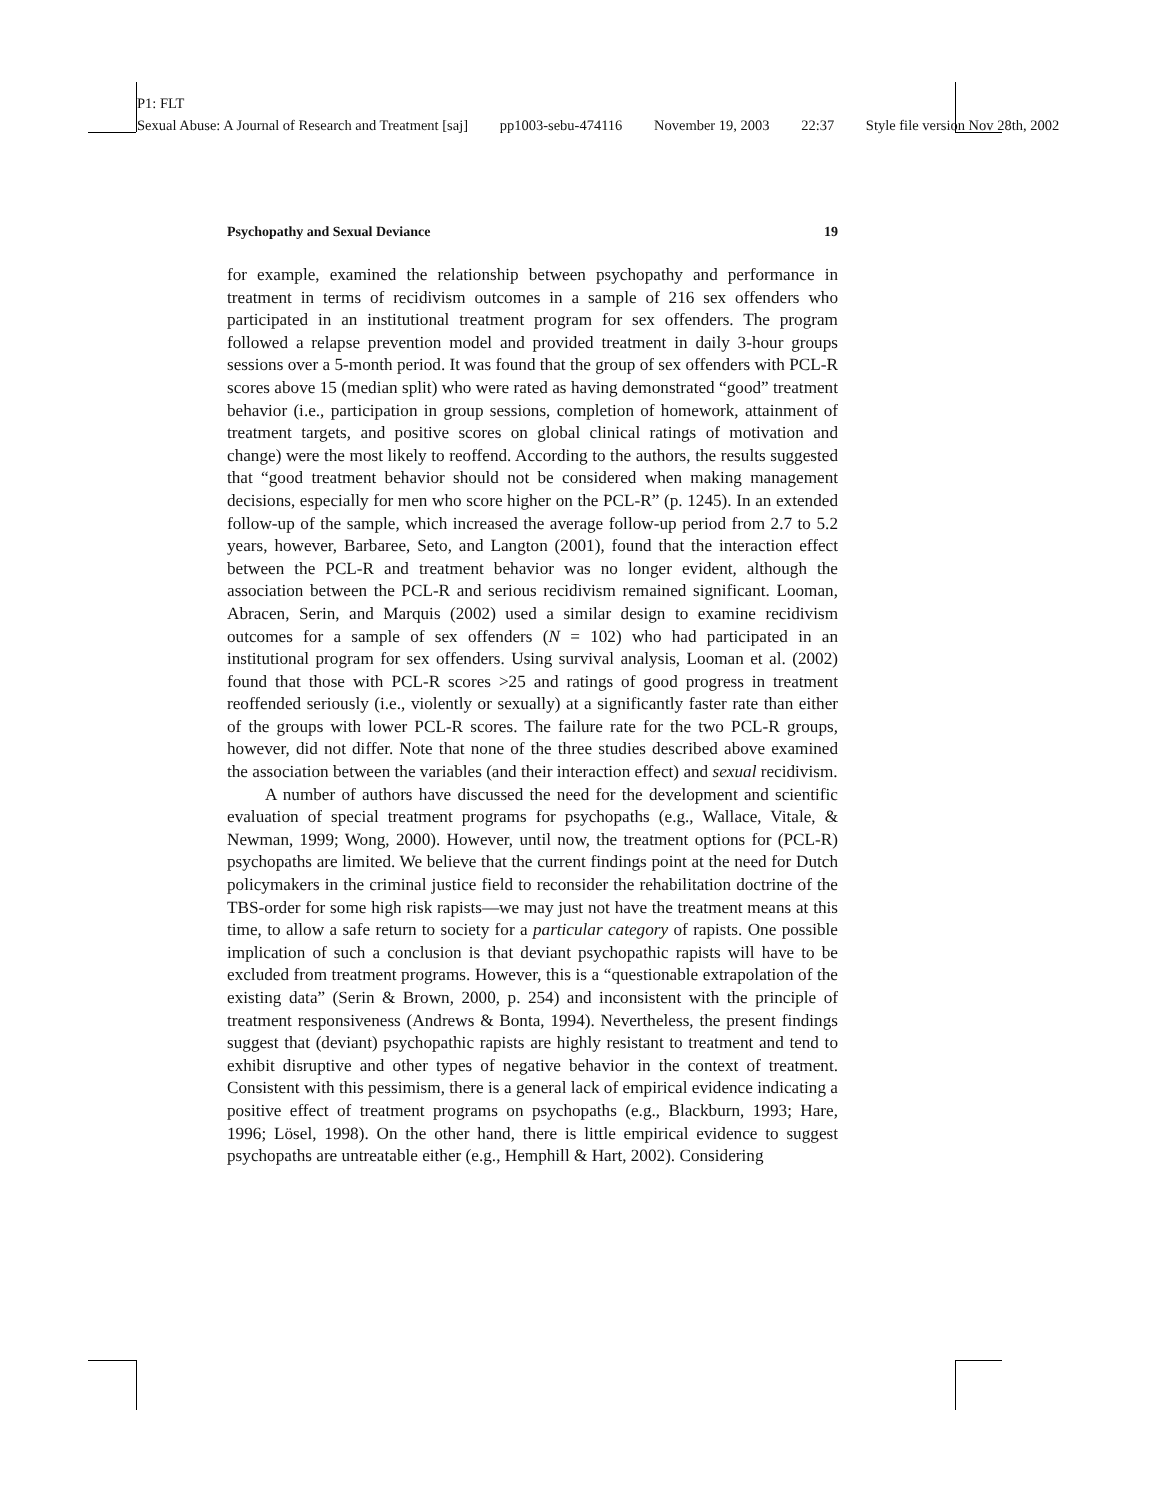P1: FLT
Sexual Abuse: A Journal of Research and Treatment [saj] pp1003-sebu-474116 November 19, 2003 22:37 Style file version Nov 28th, 2002
Psychopathy and Sexual Deviance 19
for example, examined the relationship between psychopathy and performance in treatment in terms of recidivism outcomes in a sample of 216 sex offenders who participated in an institutional treatment program for sex offenders. The program followed a relapse prevention model and provided treatment in daily 3-hour groups sessions over a 5-month period. It was found that the group of sex offenders with PCL-R scores above 15 (median split) who were rated as having demonstrated “good” treatment behavior (i.e., participation in group sessions, completion of homework, attainment of treatment targets, and positive scores on global clinical ratings of motivation and change) were the most likely to reoffend. According to the authors, the results suggested that “good treatment behavior should not be considered when making management decisions, especially for men who score higher on the PCL-R” (p. 1245). In an extended follow-up of the sample, which increased the average follow-up period from 2.7 to 5.2 years, however, Barbaree, Seto, and Langton (2001), found that the interaction effect between the PCL-R and treatment behavior was no longer evident, although the association between the PCL-R and serious recidivism remained significant. Looman, Abracen, Serin, and Marquis (2002) used a similar design to examine recidivism outcomes for a sample of sex offenders (N = 102) who had participated in an institutional program for sex offenders. Using survival analysis, Looman et al. (2002) found that those with PCL-R scores >25 and ratings of good progress in treatment reoffended seriously (i.e., violently or sexually) at a significantly faster rate than either of the groups with lower PCL-R scores. The failure rate for the two PCL-R groups, however, did not differ. Note that none of the three studies described above examined the association between the variables (and their interaction effect) and sexual recidivism.
A number of authors have discussed the need for the development and scientific evaluation of special treatment programs for psychopaths (e.g., Wallace, Vitale, & Newman, 1999; Wong, 2000). However, until now, the treatment options for (PCL-R) psychopaths are limited. We believe that the current findings point at the need for Dutch policymakers in the criminal justice field to reconsider the rehabilitation doctrine of the TBS-order for some high risk rapists—we may just not have the treatment means at this time, to allow a safe return to society for a particular category of rapists. One possible implication of such a conclusion is that deviant psychopathic rapists will have to be excluded from treatment programs. However, this is a “questionable extrapolation of the existing data” (Serin & Brown, 2000, p. 254) and inconsistent with the principle of treatment responsiveness (Andrews & Bonta, 1994). Nevertheless, the present findings suggest that (deviant) psychopathic rapists are highly resistant to treatment and tend to exhibit disruptive and other types of negative behavior in the context of treatment. Consistent with this pessimism, there is a general lack of empirical evidence indicating a positive effect of treatment programs on psychopaths (e.g., Blackburn, 1993; Hare, 1996; Lösel, 1998). On the other hand, there is little empirical evidence to suggest psychopaths are untreatable either (e.g., Hemphill & Hart, 2002). Considering